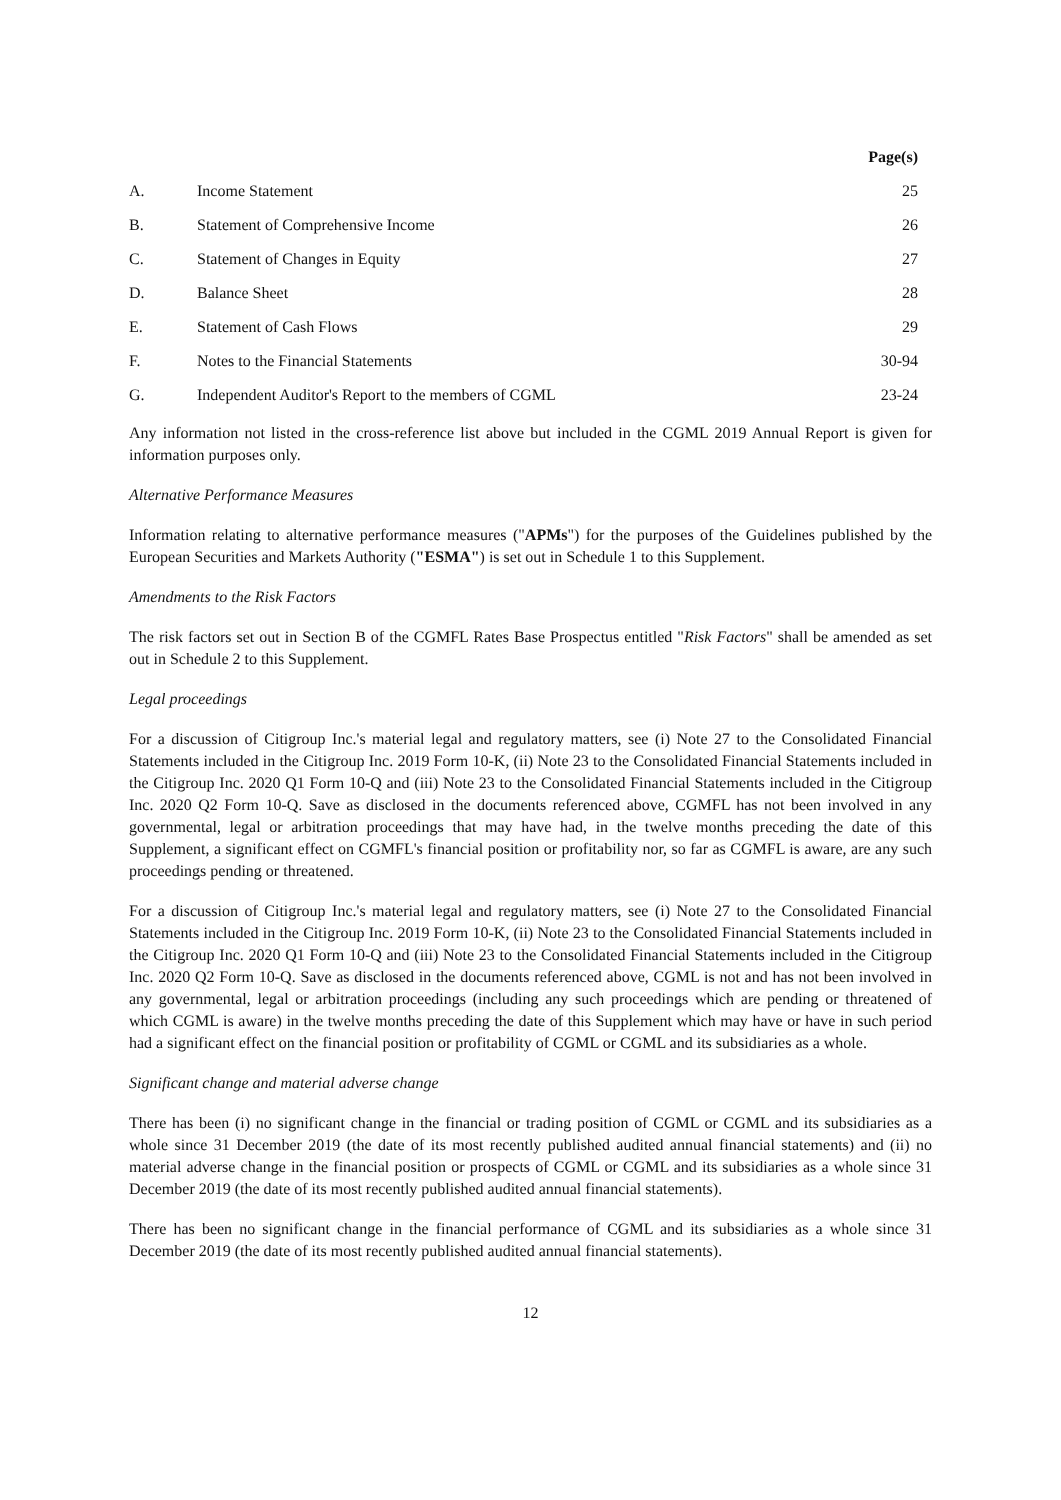| Page(s) | | |
| --- | --- | --- |
| A. | Income Statement | 25 |
| B. | Statement of Comprehensive Income | 26 |
| C. | Statement of Changes in Equity | 27 |
| D. | Balance Sheet | 28 |
| E. | Statement of Cash Flows | 29 |
| F. | Notes to the Financial Statements | 30-94 |
| G. | Independent Auditor's Report to the members of CGML | 23-24 |
Any information not listed in the cross-reference list above but included in the CGML 2019 Annual Report is given for information purposes only.
Alternative Performance Measures
Information relating to alternative performance measures ("APMs") for the purposes of the Guidelines published by the European Securities and Markets Authority ("ESMA") is set out in Schedule 1 to this Supplement.
Amendments to the Risk Factors
The risk factors set out in Section B of the CGMFL Rates Base Prospectus entitled "Risk Factors" shall be amended as set out in Schedule 2 to this Supplement.
Legal proceedings
For a discussion of Citigroup Inc.'s material legal and regulatory matters, see (i) Note 27 to the Consolidated Financial Statements included in the Citigroup Inc. 2019 Form 10-K, (ii) Note 23 to the Consolidated Financial Statements included in the Citigroup Inc. 2020 Q1 Form 10-Q and (iii) Note 23 to the Consolidated Financial Statements included in the Citigroup Inc. 2020 Q2 Form 10-Q. Save as disclosed in the documents referenced above, CGMFL has not been involved in any governmental, legal or arbitration proceedings that may have had, in the twelve months preceding the date of this Supplement, a significant effect on CGMFL's financial position or profitability nor, so far as CGMFL is aware, are any such proceedings pending or threatened.
For a discussion of Citigroup Inc.'s material legal and regulatory matters, see (i) Note 27 to the Consolidated Financial Statements included in the Citigroup Inc. 2019 Form 10-K, (ii) Note 23 to the Consolidated Financial Statements included in the Citigroup Inc. 2020 Q1 Form 10-Q and (iii) Note 23 to the Consolidated Financial Statements included in the Citigroup Inc. 2020 Q2 Form 10-Q. Save as disclosed in the documents referenced above, CGML is not and has not been involved in any governmental, legal or arbitration proceedings (including any such proceedings which are pending or threatened of which CGML is aware) in the twelve months preceding the date of this Supplement which may have or have in such period had a significant effect on the financial position or profitability of CGML or CGML and its subsidiaries as a whole.
Significant change and material adverse change
There has been (i) no significant change in the financial or trading position of CGML or CGML and its subsidiaries as a whole since 31 December 2019 (the date of its most recently published audited annual financial statements) and (ii) no material adverse change in the financial position or prospects of CGML or CGML and its subsidiaries as a whole since 31 December 2019 (the date of its most recently published audited annual financial statements).
There has been no significant change in the financial performance of CGML and its subsidiaries as a whole since 31 December 2019 (the date of its most recently published audited annual financial statements).
12